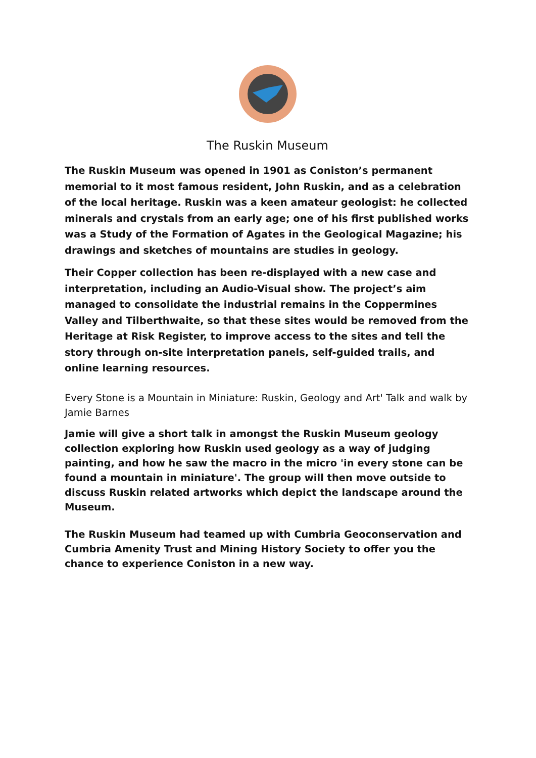The Ruskin Museum
The Ruskin Museum was opened in 1901 as Coniston’s permanent memorial to it most famous resident, John Ruskin, and as a celebration of the local heritage. Ruskin was a keen amateur geologist: he collected minerals and crystals from an early age; one of his first published works was a Study of the Formation of Agates in the Geological Magazine; his drawings and sketches of mountains are studies in geology.
Their Copper collection has been re-displayed with a new case and interpretation, including an Audio-Visual show. The project’s aim managed to consolidate the industrial remains in the Coppermines Valley and Tilberthwaite, so that these sites would be removed from the Heritage at Risk Register, to improve access to the sites and tell the story through on-site interpretation panels, self-guided trails, and online learning resources.
Every Stone is a Mountain in Miniature: Ruskin, Geology and Art' Talk and walk by Jamie Barnes
Jamie will give a short talk in amongst the Ruskin Museum geology collection exploring how Ruskin used geology as a way of judging painting, and how he saw the macro in the micro 'in every stone can be found a mountain in miniature'. The group will then move outside to discuss Ruskin related artworks which depict the landscape around the Museum.
The Ruskin Museum had teamed up with Cumbria Geoconservation and Cumbria Amenity Trust and Mining History Society to offer you the chance to experience Coniston in a new way.